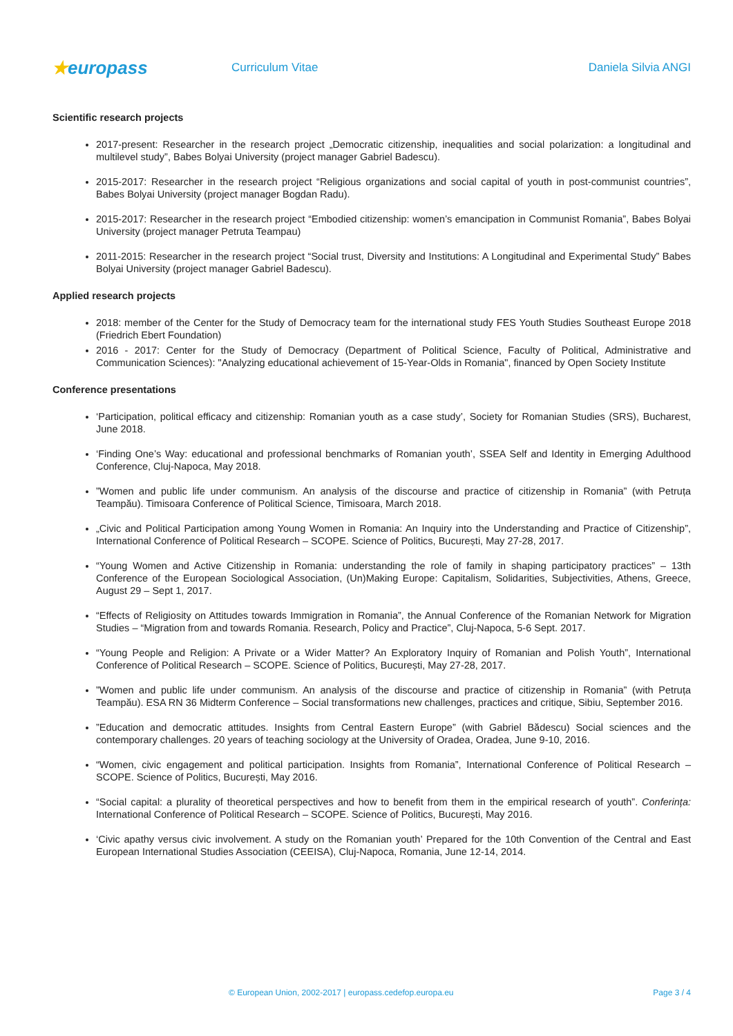★europass
Curriculum Vitae Daniela Silvia ANGI
Scientific research projects
2017-present: Researcher in the research project „Democratic citizenship, inequalities and social polarization: a longitudinal and multilevel study”, Babes Bolyai University (project manager Gabriel Badescu).
2015-2017: Researcher in the research project “Religious organizations and social capital of youth in post-communist countries”, Babes Bolyai University (project manager Bogdan Radu).
2015-2017: Researcher in the research project “Embodied citizenship: women’s emancipation in Communist Romania”, Babes Bolyai University (project manager Petruta Teampau)
2011-2015: Researcher in the research project “Social trust, Diversity and Institutions: A Longitudinal and Experimental Study” Babes Bolyai University (project manager Gabriel Badescu).
Applied research projects
2018: member of the Center for the Study of Democracy team for the international study FES Youth Studies Southeast Europe 2018 (Friedrich Ebert Foundation)
2016 - 2017: Center for the Study of Democracy (Department of Political Science, Faculty of Political, Administrative and Communication Sciences): "Analyzing educational achievement of 15-Year-Olds in Romania", financed by Open Society Institute
Conference presentations
‘Participation, political efficacy and citizenship: Romanian youth as a case study’, Society for Romanian Studies (SRS), Bucharest, June 2018.
‘Finding One’s Way: educational and professional benchmarks of Romanian youth’, SSEA Self and Identity in Emerging Adulthood Conference, Cluj-Napoca, May 2018.
”Women and public life under communism. An analysis of the discourse and practice of citizenship in Romania” (with Petruța Teampău). Timisoara Conference of Political Science, Timisoara, March 2018.
„Civic and Political Participation among Young Women in Romania: An Inquiry into the Understanding and Practice of Citizenship”, International Conference of Political Research – SCOPE. Science of Politics, București, May 27-28, 2017.
“Young Women and Active Citizenship in Romania: understanding the role of family in shaping participatory practices” – 13th Conference of the European Sociological Association, (Un)Making Europe: Capitalism, Solidarities, Subjectivities, Athens, Greece, August 29 – Sept 1, 2017.
“Effects of Religiosity on Attitudes towards Immigration in Romania”, the Annual Conference of the Romanian Network for Migration Studies – “Migration from and towards Romania. Research, Policy and Practice”, Cluj-Napoca, 5-6 Sept. 2017.
“Young People and Religion: A Private or a Wider Matter? An Exploratory Inquiry of Romanian and Polish Youth”, International Conference of Political Research – SCOPE. Science of Politics, București, May 27-28, 2017.
”Women and public life under communism. An analysis of the discourse and practice of citizenship in Romania” (with Petruța Teampău). ESA RN 36 Midterm Conference – Social transformations new challenges, practices and critique, Sibiu, September 2016.
”Education and democratic attitudes. Insights from Central Eastern Europe” (with Gabriel Bădescu) Social sciences and the contemporary challenges. 20 years of teaching sociology at the University of Oradea, Oradea, June 9-10, 2016.
“Women, civic engagement and political participation. Insights from Romania”, International Conference of Political Research – SCOPE. Science of Politics, București, May 2016.
“Social capital: a plurality of theoretical perspectives and how to benefit from them in the empirical research of youth”. Conferința: International Conference of Political Research – SCOPE. Science of Politics, București, May 2016.
‘Civic apathy versus civic involvement. A study on the Romanian youth’ Prepared for the 10th Convention of the Central and East European International Studies Association (CEEISA), Cluj-Napoca, Romania, June 12-14, 2014.
© European Union, 2002-2017 | europass.cedefop.europa.eu Page 3 / 4